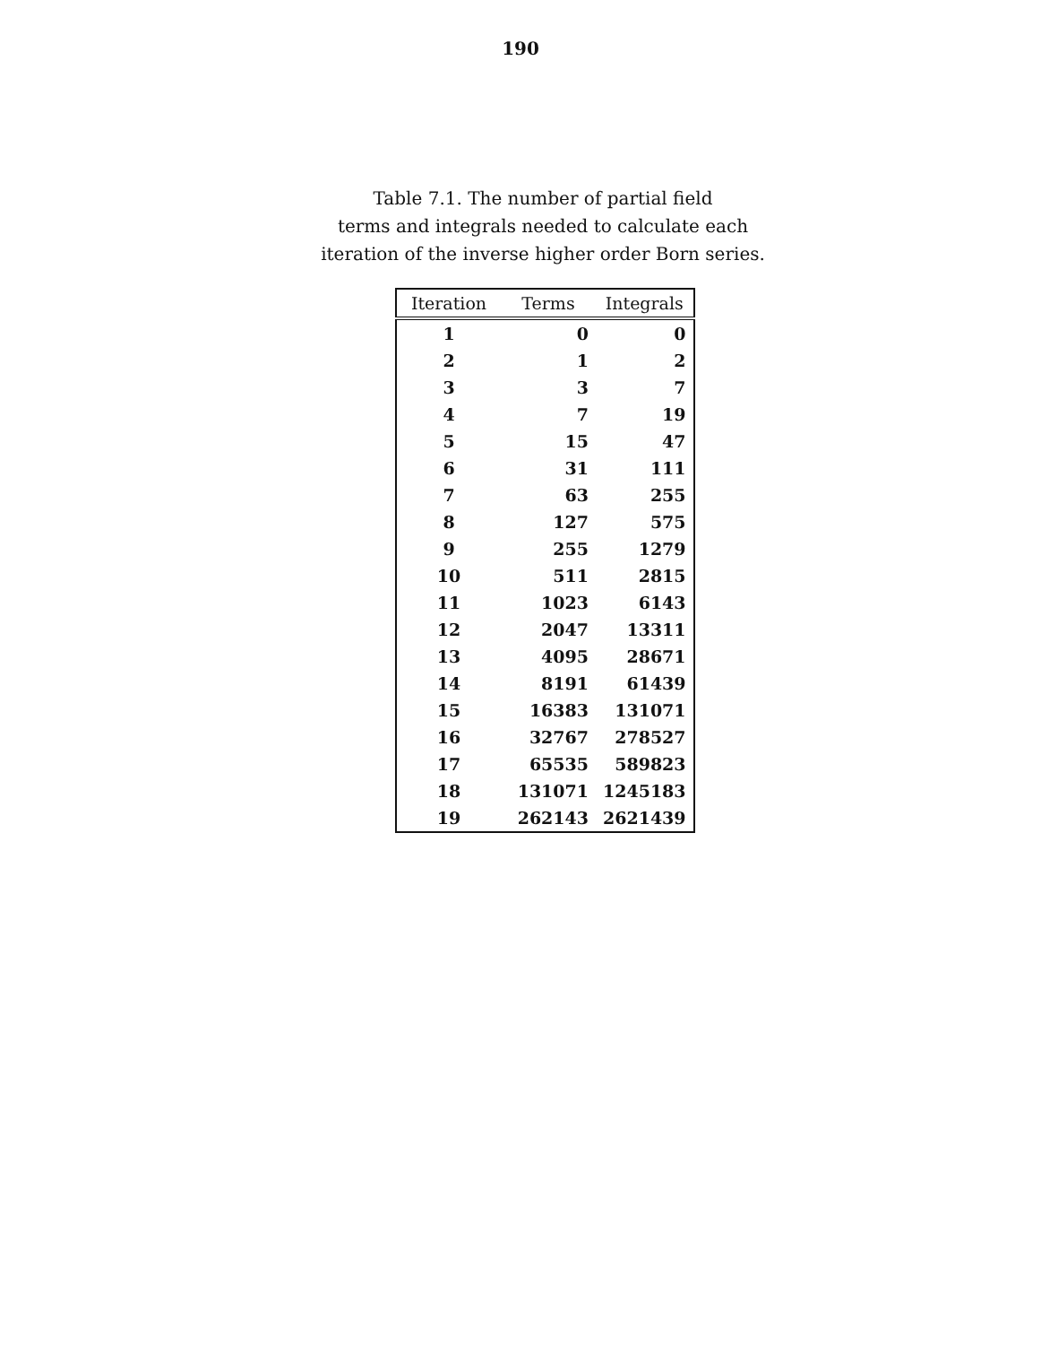190
Table 7.1. The number of partial field
terms and integrals needed to calculate each
iteration of the inverse higher order Born series.
| Iteration | Terms | Integrals |
| --- | --- | --- |
| 1 | 0 | 0 |
| 2 | 1 | 2 |
| 3 | 3 | 7 |
| 4 | 7 | 19 |
| 5 | 15 | 47 |
| 6 | 31 | 111 |
| 7 | 63 | 255 |
| 8 | 127 | 575 |
| 9 | 255 | 1279 |
| 10 | 511 | 2815 |
| 11 | 1023 | 6143 |
| 12 | 2047 | 13311 |
| 13 | 4095 | 28671 |
| 14 | 8191 | 61439 |
| 15 | 16383 | 131071 |
| 16 | 32767 | 278527 |
| 17 | 65535 | 589823 |
| 18 | 131071 | 1245183 |
| 19 | 262143 | 2621439 |